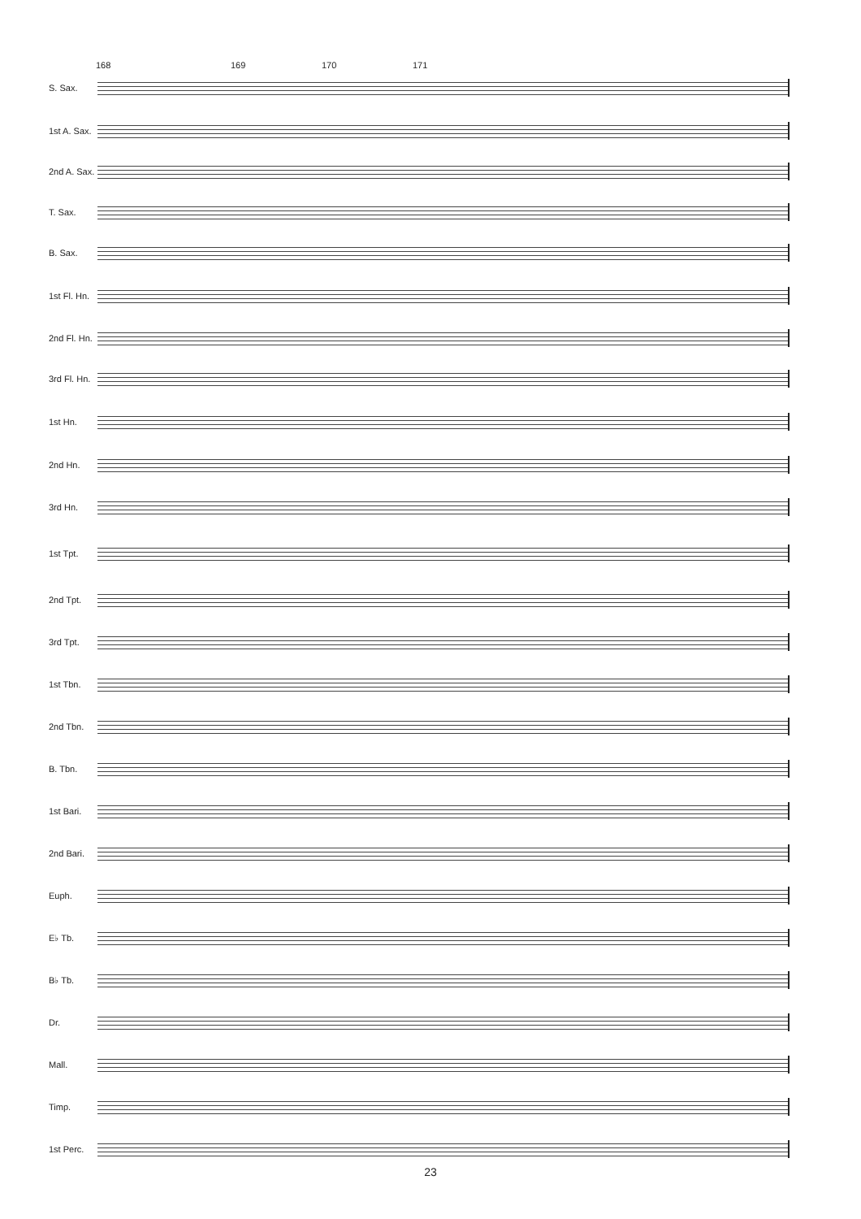168 169 170 171
S. Sax.
1st A. Sax.
2nd A. Sax.
T. Sax.
B. Sax.
1st Fl. Hn.
2nd Fl. Hn.
3rd Fl. Hn.
1st Hn.
2nd Hn.
3rd Hn.
1st Tpt.
2nd Tpt.
3rd Tpt.
1st Tbn.
2nd Tbn.
B. Tbn.
1st Bari.
2nd Bari.
Euph.
E♭ Tb.
B♭ Tb.
Dr.
Mall.
Timp.
1st Perc.
23